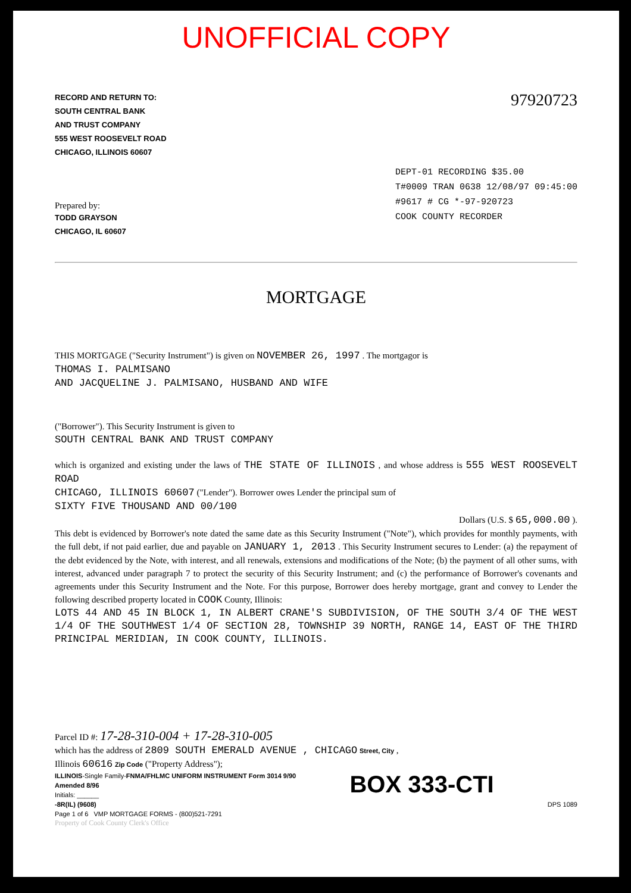UNOFFICIAL COPY
RECORD AND RETURN TO:
SOUTH CENTRAL BANK
AND TRUST COMPANY
555 WEST ROOSEVELT ROAD
CHICAGO, ILLINOIS 60607
97920723
Prepared by:
TODD GRAYSON
CHICAGO, IL 60607
DEPT-01 RECORDING $35.00
T#0009 TRAN 0638 12/08/97 09:45:00
#9617 # CG *-97-920723
COOK COUNTY RECORDER
MORTGAGE
THIS MORTGAGE ("Security Instrument") is given on NOVEMBER 26, 1997 . The mortgagor is
THOMAS I. PALMISANO
AND JACQUELINE J. PALMISANO, HUSBAND AND WIFE
("Borrower"). This Security Instrument is given to
SOUTH CENTRAL BANK AND TRUST COMPANY
which is organized and existing under the laws of THE STATE OF ILLINOIS , and whose address is 555 WEST ROOSEVELT ROAD
CHICAGO, ILLINOIS 60607 ("Lender"). Borrower owes Lender the principal sum of
SIXTY FIVE THOUSAND AND 00/100
Dollars (U.S. $ 65,000.00 ).
This debt is evidenced by Borrower's note dated the same date as this Security Instrument ("Note"), which provides for monthly payments, with the full debt, if not paid earlier, due and payable on JANUARY 1, 2013 . This Security Instrument secures to Lender: (a) the repayment of the debt evidenced by the Note, with interest, and all renewals, extensions and modifications of the Note; (b) the payment of all other sums, with interest, advanced under paragraph 7 to protect the security of this Security Instrument; and (c) the performance of Borrower's covenants and agreements under this Security Instrument and the Note. For this purpose, Borrower does hereby mortgage, grant and convey to Lender the following described property located in COOK County, Illinois:
LOTS 44 AND 45 IN BLOCK 1, IN ALBERT CRANE'S SUBDIVISION, OF THE SOUTH 3/4 OF THE WEST 1/4 OF THE SOUTHWEST 1/4 OF SECTION 28, TOWNSHIP 39 NORTH, RANGE 14, EAST OF THE THIRD PRINCIPAL MERIDIAN, IN COOK COUNTY, ILLINOIS.
Parcel ID #: 17-28-310-004 + 17-28-310-005
which has the address of 2809 SOUTH EMERALD AVENUE , CHICAGO Street, City ,
Illinois 60616 Zip Code ("Property Address");
ILLINOIS-Single Family-FNMA/FHLMC UNIFORM INSTRUMENT Form 3014 9/90
Amended 8/96
Initials: ______
-8R(IL) (9608)
Page 1 of 6 VMP MORTGAGE FORMS - (800)521-7291
BOX 333-CTI
DPS 1089
Property of Cook County Clerk's Office